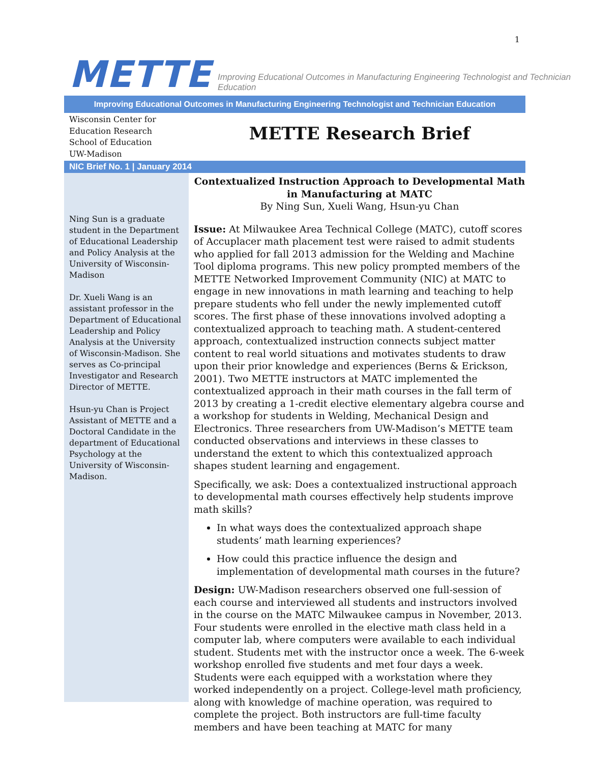1
METTE Improving Educational Outcomes in Manufacturing Engineering Technologist and Technician Education
Improving Educational Outcomes in Manufacturing Engineering Technologist and Technician Education
Wisconsin Center for
Education Research
School of Education
UW-Madison
METTE Research Brief
NIC Brief No. 1 | January 2014
Ning Sun is a graduate student in the Department of Educational Leadership and Policy Analysis at the University of Wisconsin-Madison
Dr. Xueli Wang is an assistant professor in the Department of Educational Leadership and Policy Analysis at the University of Wisconsin-Madison. She serves as Co-principal Investigator and Research Director of METTE.
Hsun-yu Chan is Project Assistant of METTE and a Doctoral Candidate in the department of Educational Psychology at the University of Wisconsin-Madison.
Contextualized Instruction Approach to Developmental Math
in Manufacturing at MATC
By Ning Sun, Xueli Wang, Hsun-yu Chan
Issue: At Milwaukee Area Technical College (MATC), cutoff scores of Accuplacer math placement test were raised to admit students who applied for fall 2013 admission for the Welding and Machine Tool diploma programs. This new policy prompted members of the METTE Networked Improvement Community (NIC) at MATC to engage in new innovations in math learning and teaching to help prepare students who fell under the newly implemented cutoff scores. The first phase of these innovations involved adopting a contextualized approach to teaching math. A student-centered approach, contextualized instruction connects subject matter content to real world situations and motivates students to draw upon their prior knowledge and experiences (Berns & Erickson, 2001). Two METTE instructors at MATC implemented the contextualized approach in their math courses in the fall term of 2013 by creating a 1-credit elective elementary algebra course and a workshop for students in Welding, Mechanical Design and Electronics. Three researchers from UW-Madison’s METTE team conducted observations and interviews in these classes to understand the extent to which this contextualized approach shapes student learning and engagement.
Specifically, we ask: Does a contextualized instructional approach to developmental math courses effectively help students improve math skills?
In what ways does the contextualized approach shape students’ math learning experiences?
How could this practice influence the design and implementation of developmental math courses in the future?
Design: UW-Madison researchers observed one full-session of each course and interviewed all students and instructors involved in the course on the MATC Milwaukee campus in November, 2013. Four students were enrolled in the elective math class held in a computer lab, where computers were available to each individual student. Students met with the instructor once a week. The 6-week workshop enrolled five students and met four days a week. Students were each equipped with a workstation where they worked independently on a project. College-level math proficiency, along with knowledge of machine operation, was required to complete the project. Both instructors are full-time faculty members and have been teaching at MATC for many